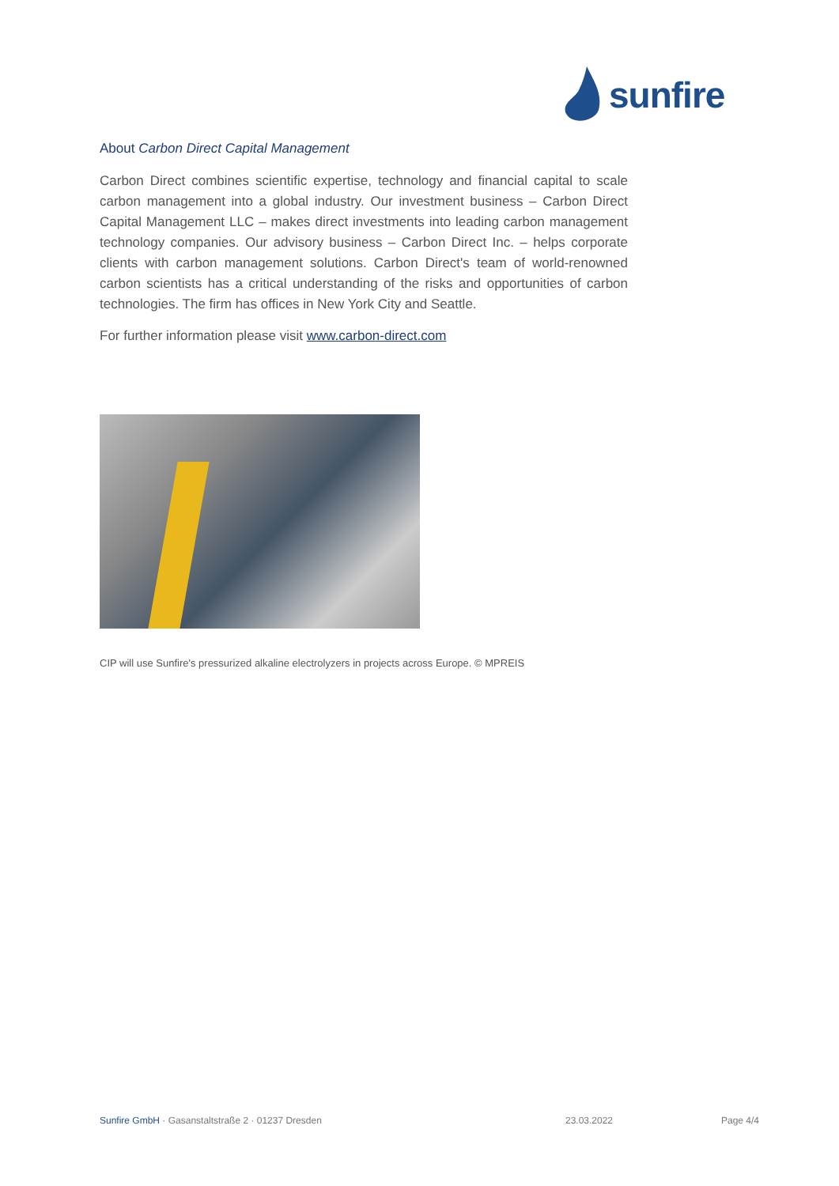sunfire
About Carbon Direct Capital Management
Carbon Direct combines scientific expertise, technology and financial capital to scale carbon management into a global industry. Our investment business – Carbon Direct Capital Management LLC – makes direct investments into leading carbon management technology companies. Our advisory business – Carbon Direct Inc. – helps corporate clients with carbon management solutions. Carbon Direct's team of world-renowned carbon scientists has a critical understanding of the risks and opportunities of carbon technologies. The firm has offices in New York City and Seattle.
For further information please visit www.carbon-direct.com
CIP will use Sunfire's pressurized alkaline electrolyzers in projects across Europe. © MPREIS
Sunfire GmbH · Gasanstaltstraße 2 · 01237 Dresden
23.03.2022 Page 4/4